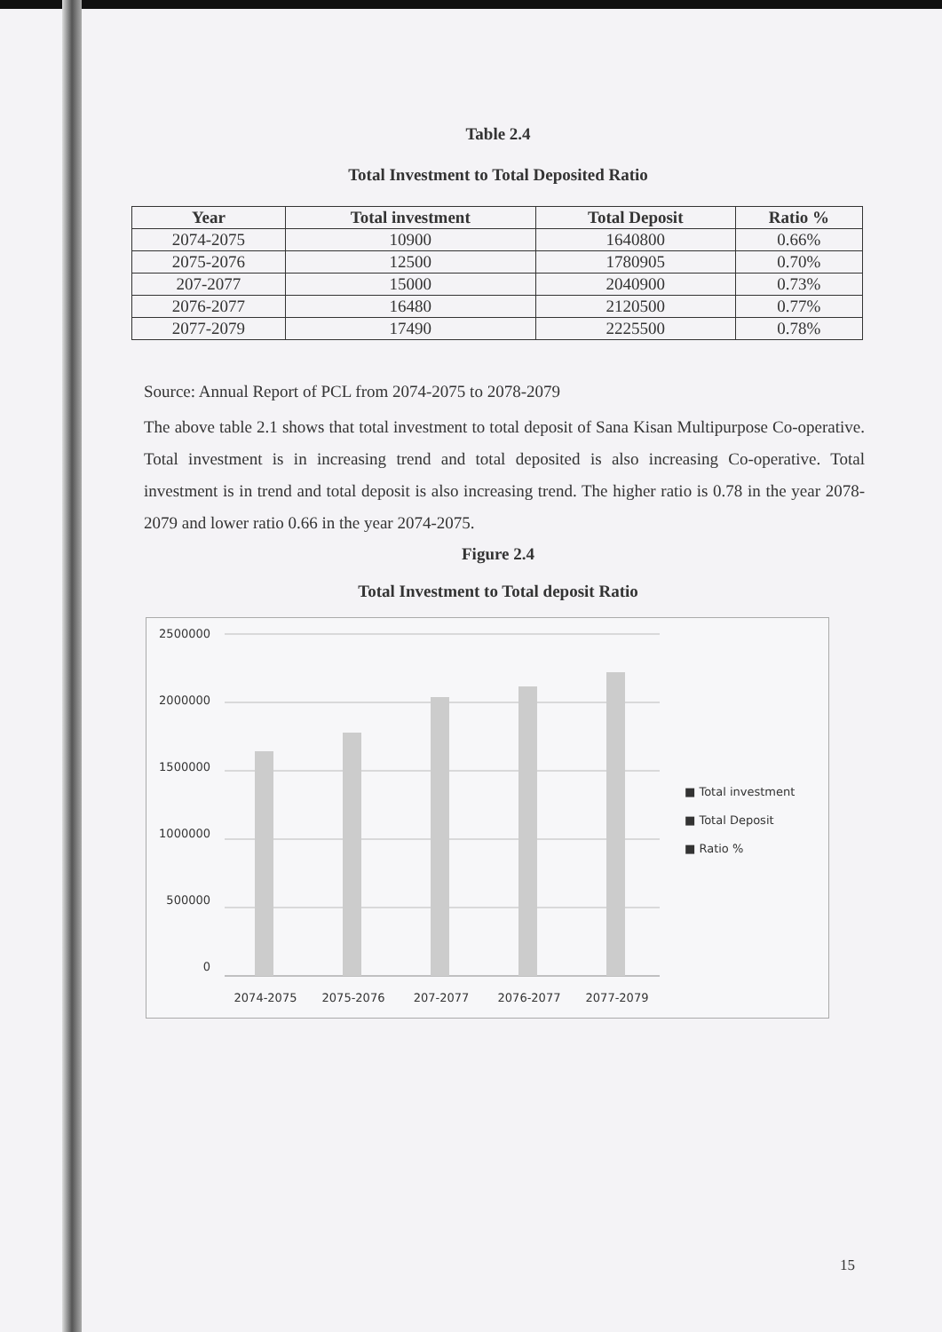Table 2.4
Total Investment to Total Deposited Ratio
| Year | Total investment | Total Deposit | Ratio % |
| --- | --- | --- | --- |
| 2074-2075 | 10900 | 1640800 | 0.66% |
| 2075-2076 | 12500 | 1780905 | 0.70% |
| 207-2077 | 15000 | 2040900 | 0.73% |
| 2076-2077 | 16480 | 2120500 | 0.77% |
| 2077-2079 | 17490 | 2225500 | 0.78% |
Source: Annual Report of PCL from 2074-2075 to 2078-2079
The above table 2.1 shows that total investment to total deposit of Sana Kisan Multipurpose Co-operative. Total investment is in increasing trend and total deposited is also increasing Co-operative. Total investment is in trend and total deposit is also increasing trend. The higher ratio is 0.78 in the year 2078-2079 and lower ratio 0.66 in the year 2074-2075.
Figure 2.4
Total Investment to Total deposit Ratio
2500000
2000000
1500000
1000000
500000
0
2074-2075
2075-2076
207-2077
2076-2077
2077-2079
■ Total investment
■ Total Deposit
■ Ratio %
15